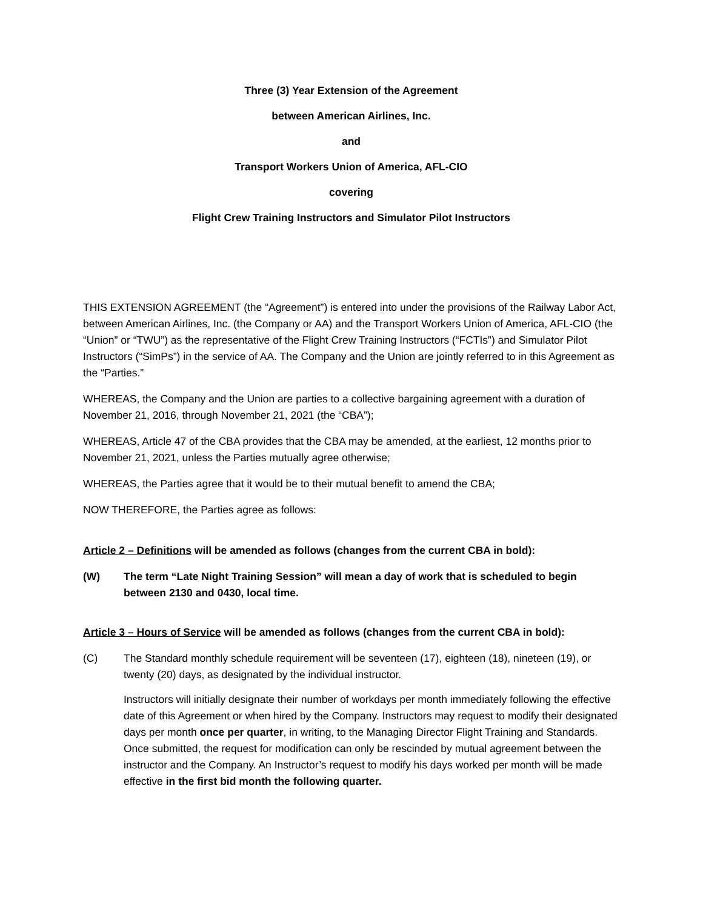Three (3) Year Extension of the Agreement
between American Airlines, Inc.
and
Transport Workers Union of America, AFL-CIO
covering
Flight Crew Training Instructors and Simulator Pilot Instructors
THIS EXTENSION AGREEMENT (the “Agreement”) is entered into under the provisions of the Railway Labor Act, between American Airlines, Inc. (the Company or AA) and the Transport Workers Union of America, AFL-CIO (the “Union” or “TWU”) as the representative of the Flight Crew Training Instructors (“FCTIs”) and Simulator Pilot Instructors (“SimPs”) in the service of AA. The Company and the Union are jointly referred to in this Agreement as the “Parties.”
WHEREAS, the Company and the Union are parties to a collective bargaining agreement with a duration of November 21, 2016, through November 21, 2021 (the “CBA”);
WHEREAS, Article 47 of the CBA provides that the CBA may be amended, at the earliest, 12 months prior to November 21, 2021, unless the Parties mutually agree otherwise;
WHEREAS, the Parties agree that it would be to their mutual benefit to amend the CBA;
NOW THEREFORE, the Parties agree as follows:
Article 2 – Definitions will be amended as follows (changes from the current CBA in bold):
(W) The term “Late Night Training Session” will mean a day of work that is scheduled to begin between 2130 and 0430, local time.
Article 3 – Hours of Service will be amended as follows (changes from the current CBA in bold):
(C) The Standard monthly schedule requirement will be seventeen (17), eighteen (18), nineteen (19), or twenty (20) days, as designated by the individual instructor.
Instructors will initially designate their number of workdays per month immediately following the effective date of this Agreement or when hired by the Company. Instructors may request to modify their designated days per month once per quarter, in writing, to the Managing Director Flight Training and Standards. Once submitted, the request for modification can only be rescinded by mutual agreement between the instructor and the Company. An Instructor’s request to modify his days worked per month will be made effective in the first bid month the following quarter.